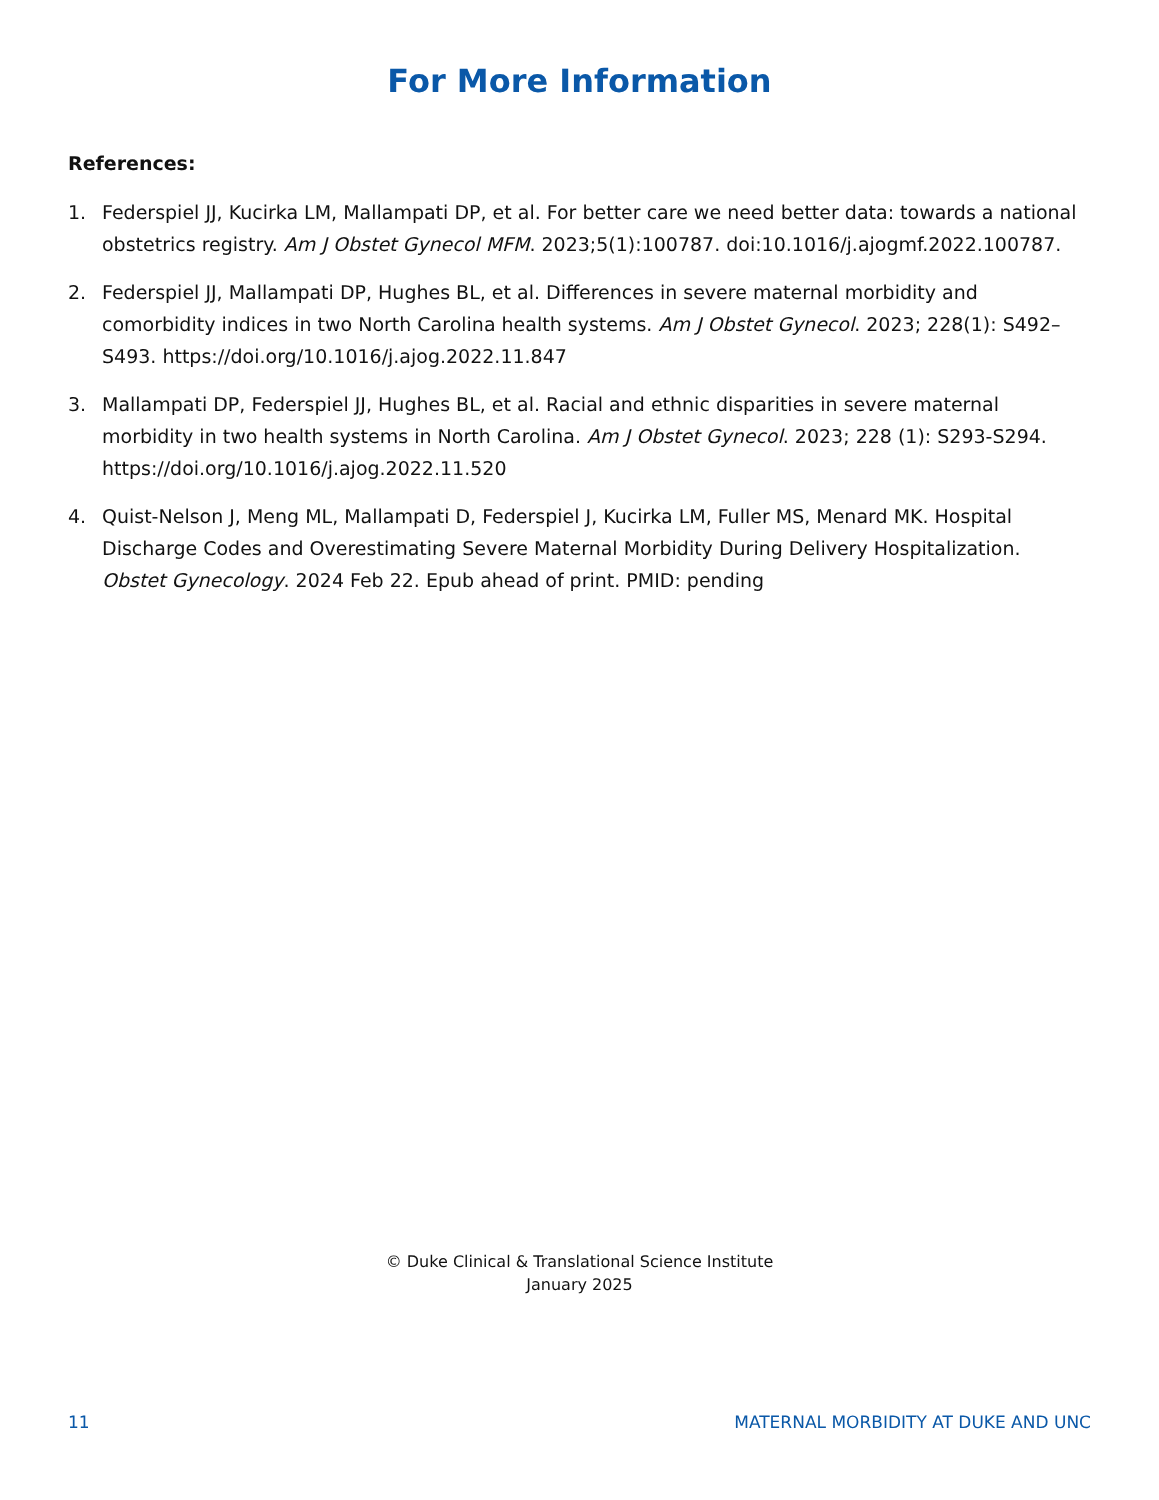For More Information
References:
1. Federspiel JJ, Kucirka LM, Mallampati DP, et al. For better care we need better data: towards a national obstetrics registry. Am J Obstet Gynecol MFM. 2023;5(1):100787. doi:10.1016/j.ajogmf.2022.100787.
2. Federspiel JJ, Mallampati DP, Hughes BL, et al. Differences in severe maternal morbidity and comorbidity indices in two North Carolina health systems. Am J Obstet Gynecol. 2023; 228(1): S492–S493. https://doi.org/10.1016/j.ajog.2022.11.847
3. Mallampati DP, Federspiel JJ, Hughes BL, et al. Racial and ethnic disparities in severe maternal morbidity in two health systems in North Carolina. Am J Obstet Gynecol. 2023; 228 (1): S293-S294. https://doi.org/10.1016/j.ajog.2022.11.520
4. Quist-Nelson J, Meng ML, Mallampati D, Federspiel J, Kucirka LM, Fuller MS, Menard MK. Hospital Discharge Codes and Overestimating Severe Maternal Morbidity During Delivery Hospitalization. Obstet Gynecology. 2024 Feb 22. Epub ahead of print. PMID: pending
© Duke Clinical & Translational Science Institute
January 2025
11 MATERNAL MORBIDITY AT DUKE AND UNC